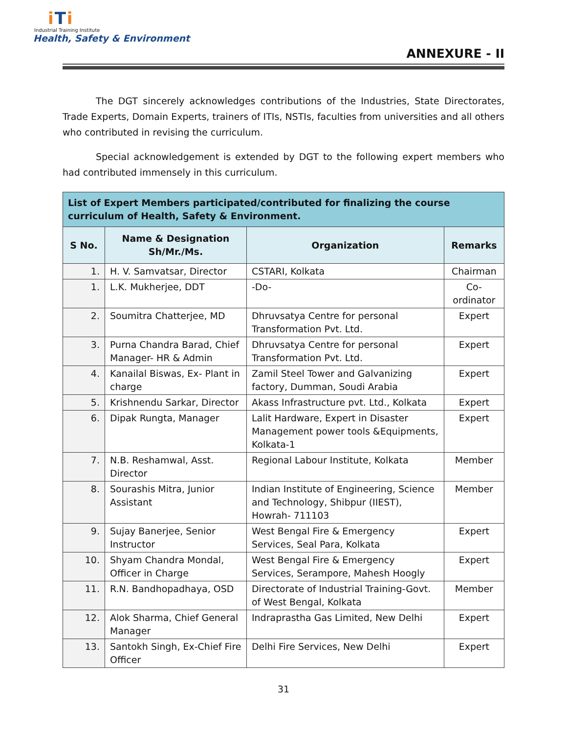iTi
Industrial Training Institute
Health, Safety & Environment
ANNEXURE - II
The DGT sincerely acknowledges contributions of the Industries, State Directorates, Trade Experts, Domain Experts, trainers of ITIs, NSTIs, faculties from universities and all others who contributed in revising the curriculum.
Special acknowledgement is extended by DGT to the following expert members who had contributed immensely in this curriculum.
| List of Expert Members participated/contributed for finalizing the course curriculum of Health, Safety & Environment. | | | |
| --- | --- | --- | --- |
| S No. | Name & Designation Sh/Mr./Ms. | Organization | Remarks |
| 1. | H. V. Samvatsar, Director | CSTARI, Kolkata | Chairman |
| 1. | L.K. Mukherjee, DDT | -Do- | Co-ordinator |
| 2. | Soumitra Chatterjee, MD | Dhruvsatya Centre for personal Transformation Pvt. Ltd. | Expert |
| 3. | Purna Chandra Barad, Chief Manager- HR & Admin | Dhruvsatya Centre for personal Transformation Pvt. Ltd. | Expert |
| 4. | Kanailal Biswas, Ex- Plant in charge | Zamil Steel Tower and Galvanizing factory, Dumman, Soudi Arabia | Expert |
| 5. | Krishnendu Sarkar, Director | Akass Infrastructure pvt. Ltd., Kolkata | Expert |
| 6. | Dipak Rungta, Manager | Lalit Hardware, Expert in Disaster Management power tools &Equipments, Kolkata-1 | Expert |
| 7. | N.B. Reshamwal, Asst. Director | Regional Labour Institute, Kolkata | Member |
| 8. | Sourashis Mitra, Junior Assistant | Indian Institute of Engineering, Science and Technology, Shibpur (IIEST), Howrah- 711103 | Member |
| 9. | Sujay Banerjee, Senior Instructor | West Bengal Fire & Emergency Services, Seal Para, Kolkata | Expert |
| 10. | Shyam Chandra Mondal, Officer in Charge | West Bengal Fire & Emergency Services, Serampore, Mahesh Hoogly | Expert |
| 11. | R.N. Bandhopadhaya, OSD | Directorate of Industrial Training-Govt. of West Bengal, Kolkata | Member |
| 12. | Alok Sharma, Chief General Manager | Indraprastha Gas Limited, New Delhi | Expert |
| 13. | Santokh Singh, Ex-Chief Fire Officer | Delhi Fire Services, New Delhi | Expert |
31